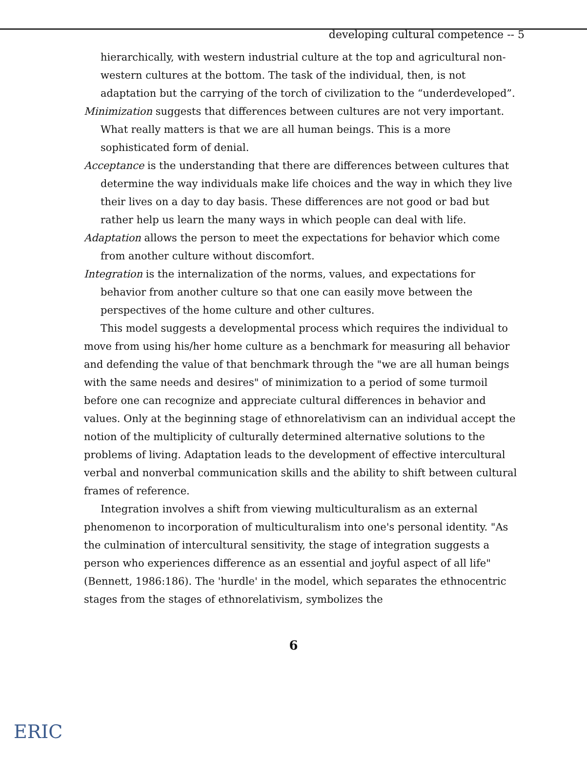developing cultural competence -- 5
hierarchically, with western industrial culture at the top and agricultural non-western cultures at the bottom. The task of the individual, then, is not adaptation but the carrying of the torch of civilization to the “underdeveloped”.
Minimization suggests that differences between cultures are not very important. What really matters is that we are all human beings. This is a more sophisticated form of denial.
Acceptance is the understanding that there are differences between cultures that determine the way individuals make life choices and the way in which they live their lives on a day to day basis. These differences are not good or bad but rather help us learn the many ways in which people can deal with life.
Adaptation allows the person to meet the expectations for behavior which come from another culture without discomfort.
Integration is the internalization of the norms, values, and expectations for behavior from another culture so that one can easily move between the perspectives of the home culture and other cultures.
This model suggests a developmental process which requires the individual to move from using his/her home culture as a benchmark for measuring all behavior and defending the value of that benchmark through the "we are all human beings with the same needs and desires" of minimization to a period of some turmoil before one can recognize and appreciate cultural differences in behavior and values. Only at the beginning stage of ethnorelativism can an individual accept the notion of the multiplicity of culturally determined alternative solutions to the problems of living. Adaptation leads to the development of effective intercultural verbal and nonverbal communication skills and the ability to shift between cultural frames of reference.
Integration involves a shift from viewing multiculturalism as an external phenomenon to incorporation of multiculturalism into one's personal identity. "As the culmination of intercultural sensitivity, the stage of integration suggests a person who experiences difference as an essential and joyful aspect of all life" (Bennett, 1986:186). The 'hurdle' in the model, which separates the ethnocentric stages from the stages of ethnorelativism, symbolizes the
6
ERIC